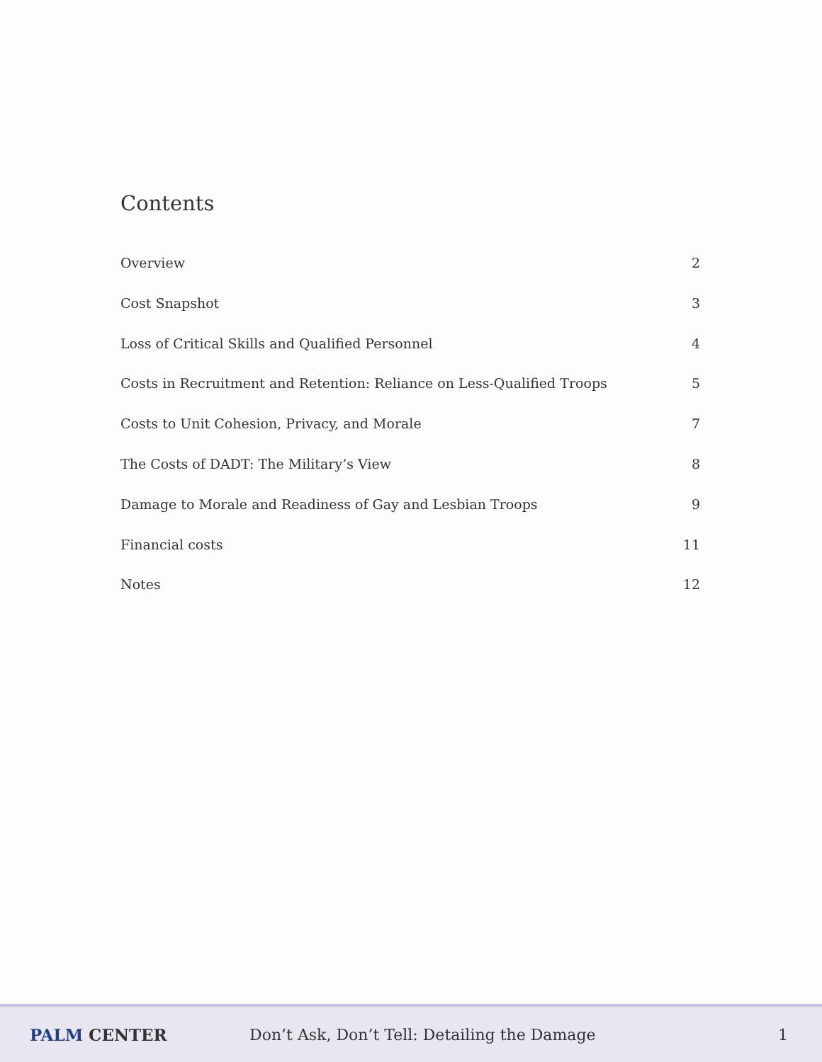Contents
Overview 2
Cost Snapshot 3
Loss of Critical Skills and Qualified Personnel 4
Costs in Recruitment and Retention: Reliance on Less-Qualified Troops 5
Costs to Unit Cohesion, Privacy, and Morale 7
The Costs of DADT: The Military’s View 8
Damage to Morale and Readiness of Gay and Lesbian Troops 9
Financial costs 11
Notes 12
PALM CENTER
Don’t Ask, Don’t Tell: Detailing the Damage
1